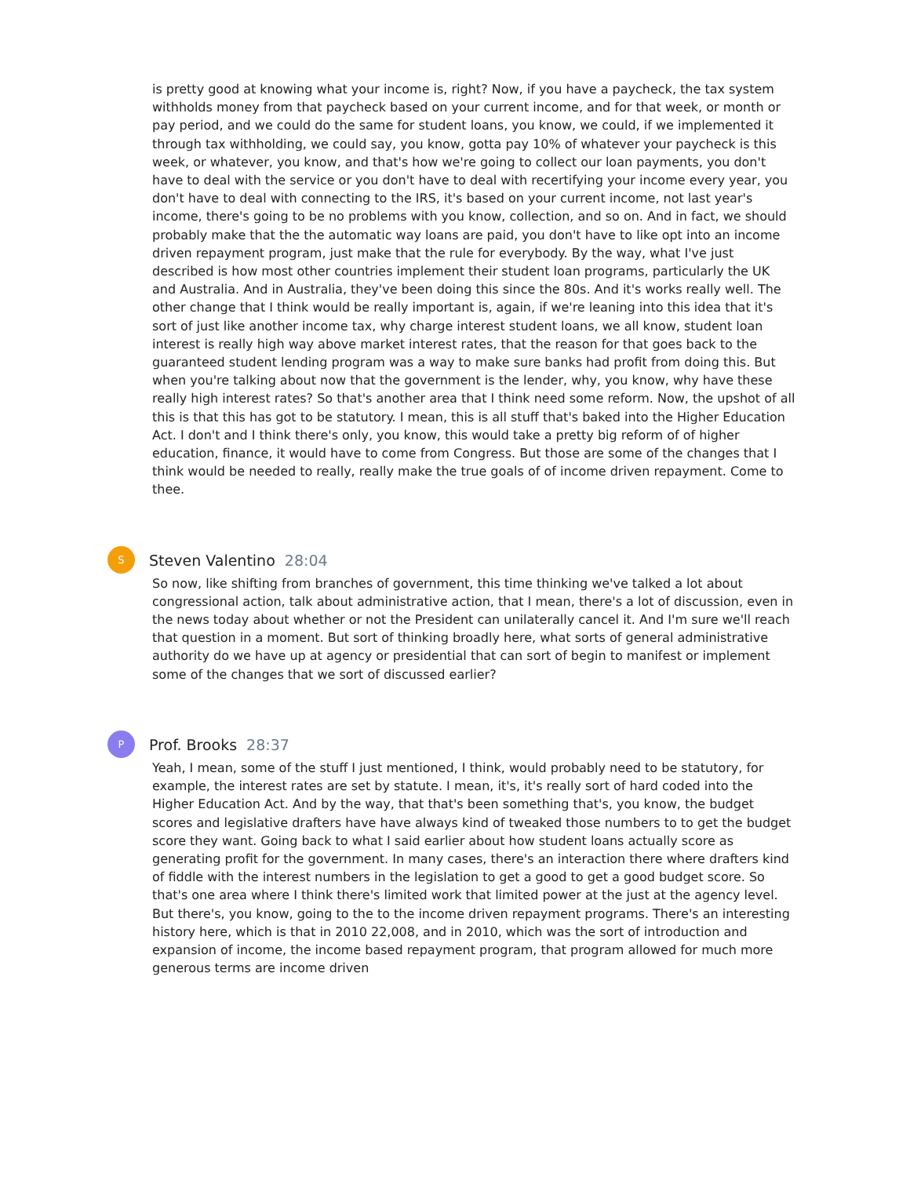is pretty good at knowing what your income is, right? Now, if you have a paycheck, the tax system withholds money from that paycheck based on your current income, and for that week, or month or pay period, and we could do the same for student loans, you know, we could, if we implemented it through tax withholding, we could say, you know, gotta pay 10% of whatever your paycheck is this week, or whatever, you know, and that's how we're going to collect our loan payments, you don't have to deal with the service or you don't have to deal with recertifying your income every year, you don't have to deal with connecting to the IRS, it's based on your current income, not last year's income, there's going to be no problems with you know, collection, and so on. And in fact, we should probably make that the the automatic way loans are paid, you don't have to like opt into an income driven repayment program, just make that the rule for everybody. By the way, what I've just described is how most other countries implement their student loan programs, particularly the UK and Australia. And in Australia, they've been doing this since the 80s. And it's works really well. The other change that I think would be really important is, again, if we're leaning into this idea that it's sort of just like another income tax, why charge interest student loans, we all know, student loan interest is really high way above market interest rates, that the reason for that goes back to the guaranteed student lending program was a way to make sure banks had profit from doing this. But when you're talking about now that the government is the lender, why, you know, why have these really high interest rates? So that's another area that I think need some reform. Now, the upshot of all this is that this has got to be statutory. I mean, this is all stuff that's baked into the Higher Education Act. I don't and I think there's only, you know, this would take a pretty big reform of of higher education, finance, it would have to come from Congress. But those are some of the changes that I think would be needed to really, really make the true goals of of income driven repayment. Come to thee.
S
Steven Valentino 28:04
So now, like shifting from branches of government, this time thinking we've talked a lot about congressional action, talk about administrative action, that I mean, there's a lot of discussion, even in the news today about whether or not the President can unilaterally cancel it. And I'm sure we'll reach that question in a moment. But sort of thinking broadly here, what sorts of general administrative authority do we have up at agency or presidential that can sort of begin to manifest or implement some of the changes that we sort of discussed earlier?
P
Prof. Brooks 28:37
Yeah, I mean, some of the stuff I just mentioned, I think, would probably need to be statutory, for example, the interest rates are set by statute. I mean, it's, it's really sort of hard coded into the Higher Education Act. And by the way, that that's been something that's, you know, the budget scores and legislative drafters have have always kind of tweaked those numbers to to get the budget score they want. Going back to what I said earlier about how student loans actually score as generating profit for the government. In many cases, there's an interaction there where drafters kind of fiddle with the interest numbers in the legislation to get a good to get a good budget score. So that's one area where I think there's limited work that limited power at the just at the agency level. But there's, you know, going to the to the income driven repayment programs. There's an interesting history here, which is that in 2010 22,008, and in 2010, which was the sort of introduction and expansion of income, the income based repayment program, that program allowed for much more generous terms are income driven